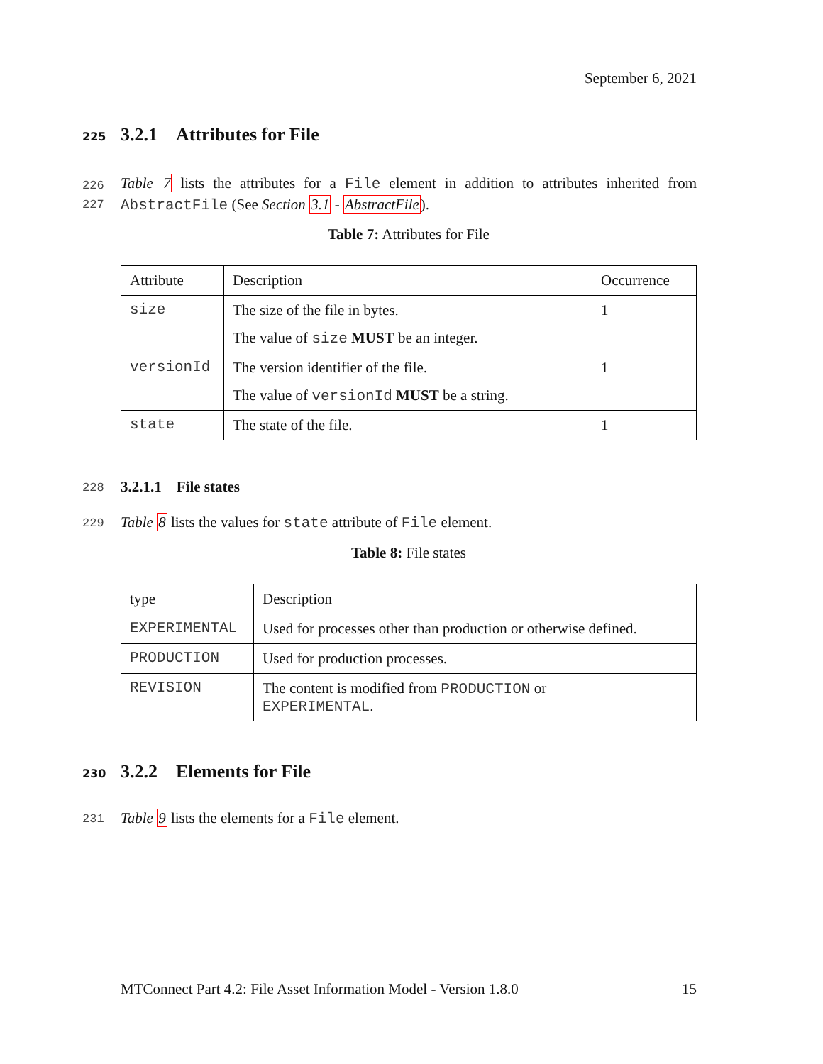September 6, 2021
225 3.2.1 Attributes for File
226
227
Table 7 lists the attributes for a File element in addition to attributes inherited from AbstractFile (See Section 3.1 - AbstractFile).
Table 7: Attributes for File
| Attribute | Description | Occurrence |
| size | The size of the file in bytes. The value of size MUST be an integer. | 1 |
| versionId | The version identifier of the file. The value of versionId MUST be a string. | 1 |
| state | The state of the file. | 1 |
228 3.2.1.1 File states
229 Table 8 lists the values for state attribute of File element.
Table 8: File states
| type | Description |
| EXPERIMENTAL | Used for processes other than production or otherwise defined. |
| PRODUCTION | Used for production processes. |
| REVISION | The content is modified from PRODUCTION or EXPERIMENTAL . |
230 3.2.2 Elements for File
231 Table 9 lists the elements for a File element.
MTConnect Part 4.2: File Asset Information Model - Version 1.8.0 15